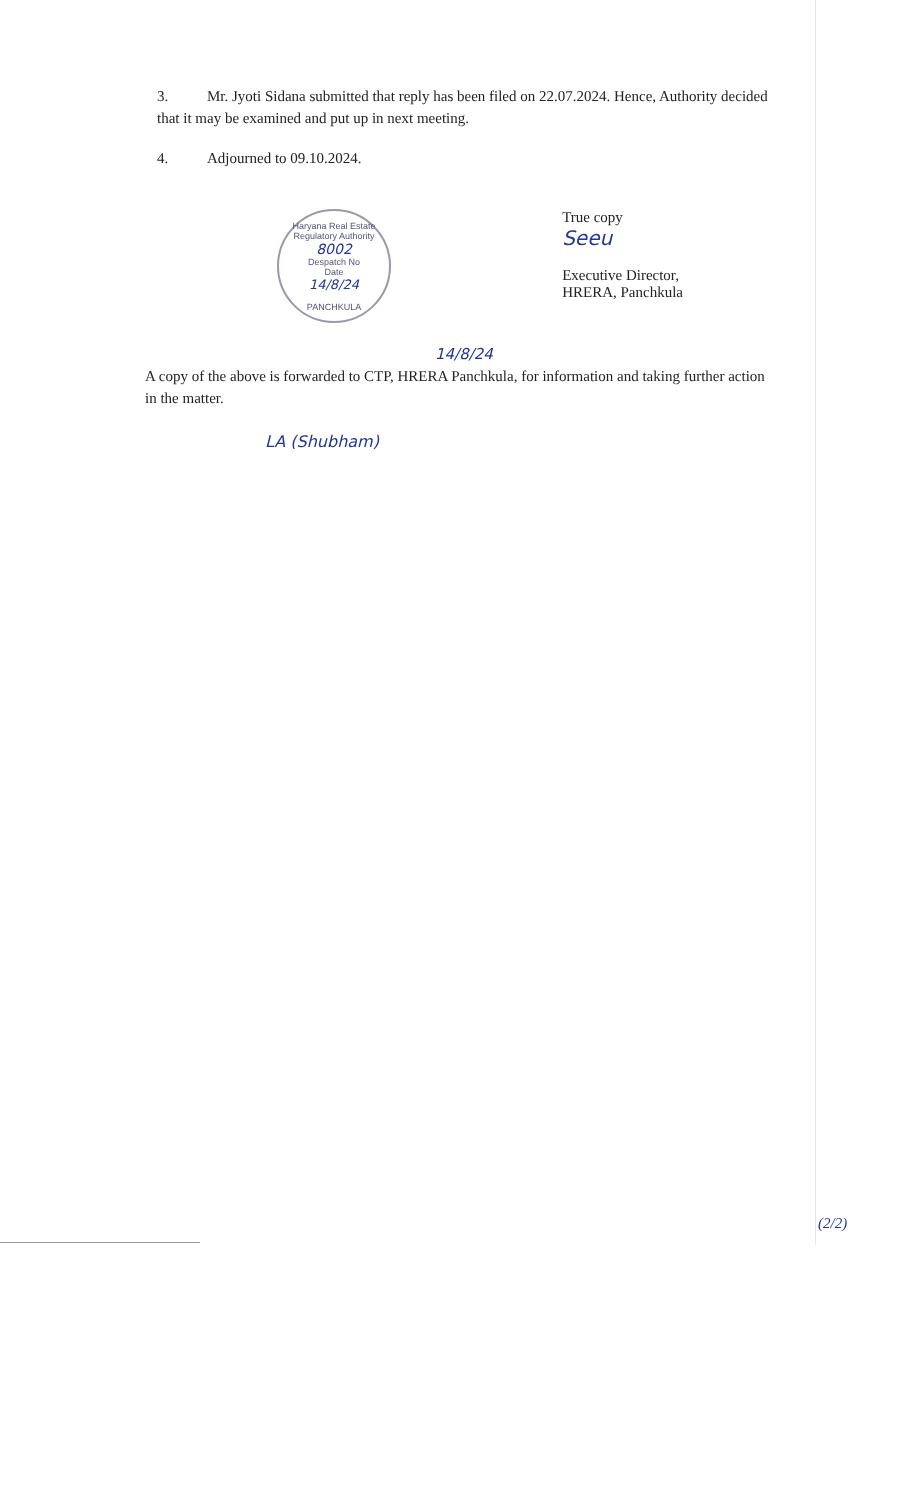3. Mr. Jyoti Sidana submitted that reply has been filed on 22.07.2024. Hence, Authority decided that it may be examined and put up in next meeting.
4. Adjourned to 09.10.2024.
Haryana Real Estate Regulatory Authority
8002
Despatch No
Date
14/8/24
PANCHKULA
True copy
Seeu
Executive Director,
HRERA, Panchkula
14/8/24
A copy of the above is forwarded to CTP, HRERA Panchkula, for information and taking further action in the matter.
LA (Shubham)
(2/2)